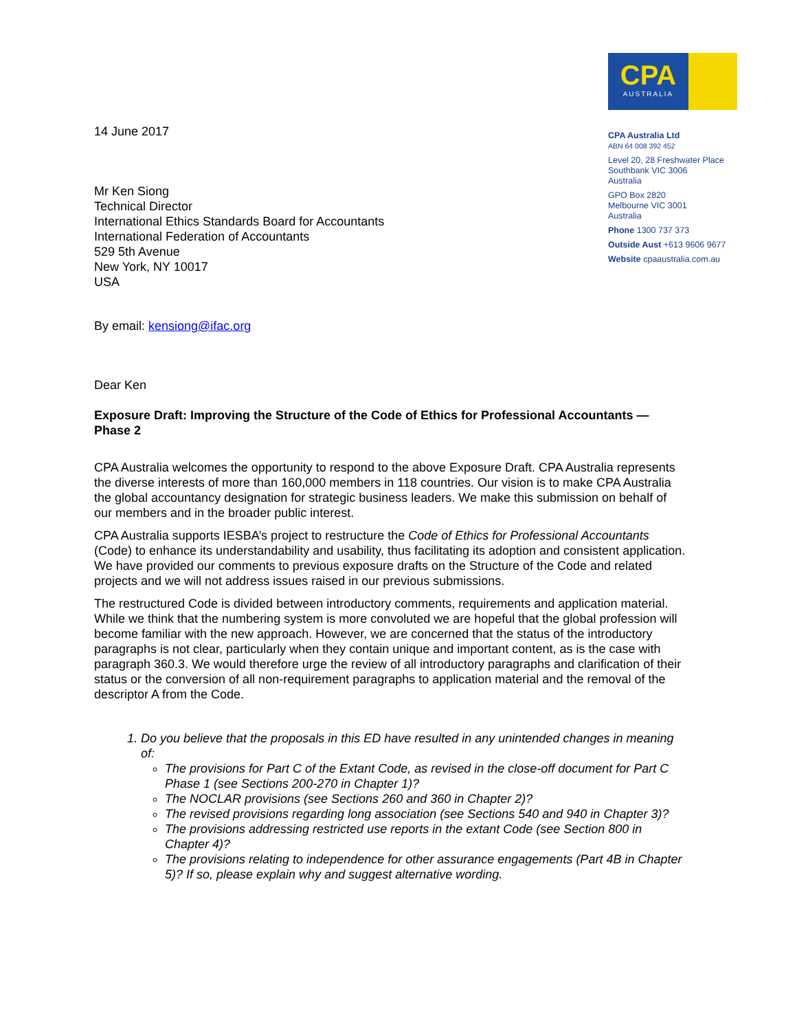14 June 2017
Mr Ken Siong
Technical Director
International Ethics Standards Board for Accountants
International Federation of Accountants
529 5th Avenue
New York, NY 10017
USA
CPA
AUSTRALIA
CPA Australia Ltd
ABN 64 008 392 452
Level 20, 28 Freshwater Place
Southbank VIC 3006
Australia
GPO Box 2820
Melbourne VIC 3001
Australia
Phone 1300 737 373
Outside Aust +613 9606 9677
Website cpaaustralia.com.au
By email: kensiong@ifac.org
Dear Ken
Exposure Draft: Improving the Structure of the Code of Ethics for Professional Accountants — Phase 2
CPA Australia welcomes the opportunity to respond to the above Exposure Draft. CPA Australia represents the diverse interests of more than 160,000 members in 118 countries. Our vision is to make CPA Australia the global accountancy designation for strategic business leaders. We make this submission on behalf of our members and in the broader public interest.
CPA Australia supports IESBA’s project to restructure the Code of Ethics for Professional Accountants (Code) to enhance its understandability and usability, thus facilitating its adoption and consistent application. We have provided our comments to previous exposure drafts on the Structure of the Code and related projects and we will not address issues raised in our previous submissions.
The restructured Code is divided between introductory comments, requirements and application material. While we think that the numbering system is more convoluted we are hopeful that the global profession will become familiar with the new approach. However, we are concerned that the status of the introductory paragraphs is not clear, particularly when they contain unique and important content, as is the case with paragraph 360.3. We would therefore urge the review of all introductory paragraphs and clarification of their status or the conversion of all non-requirement paragraphs to application material and the removal of the descriptor A from the Code.
1. Do you believe that the proposals in this ED have resulted in any unintended changes in meaning of:
The provisions for Part C of the Extant Code, as revised in the close-off document for Part C Phase 1 (see Sections 200-270 in Chapter 1)?
The NOCLAR provisions (see Sections 260 and 360 in Chapter 2)?
The revised provisions regarding long association (see Sections 540 and 940 in Chapter 3)?
The provisions addressing restricted use reports in the extant Code (see Section 800 in Chapter 4)?
The provisions relating to independence for other assurance engagements (Part 4B in Chapter 5)? If so, please explain why and suggest alternative wording.